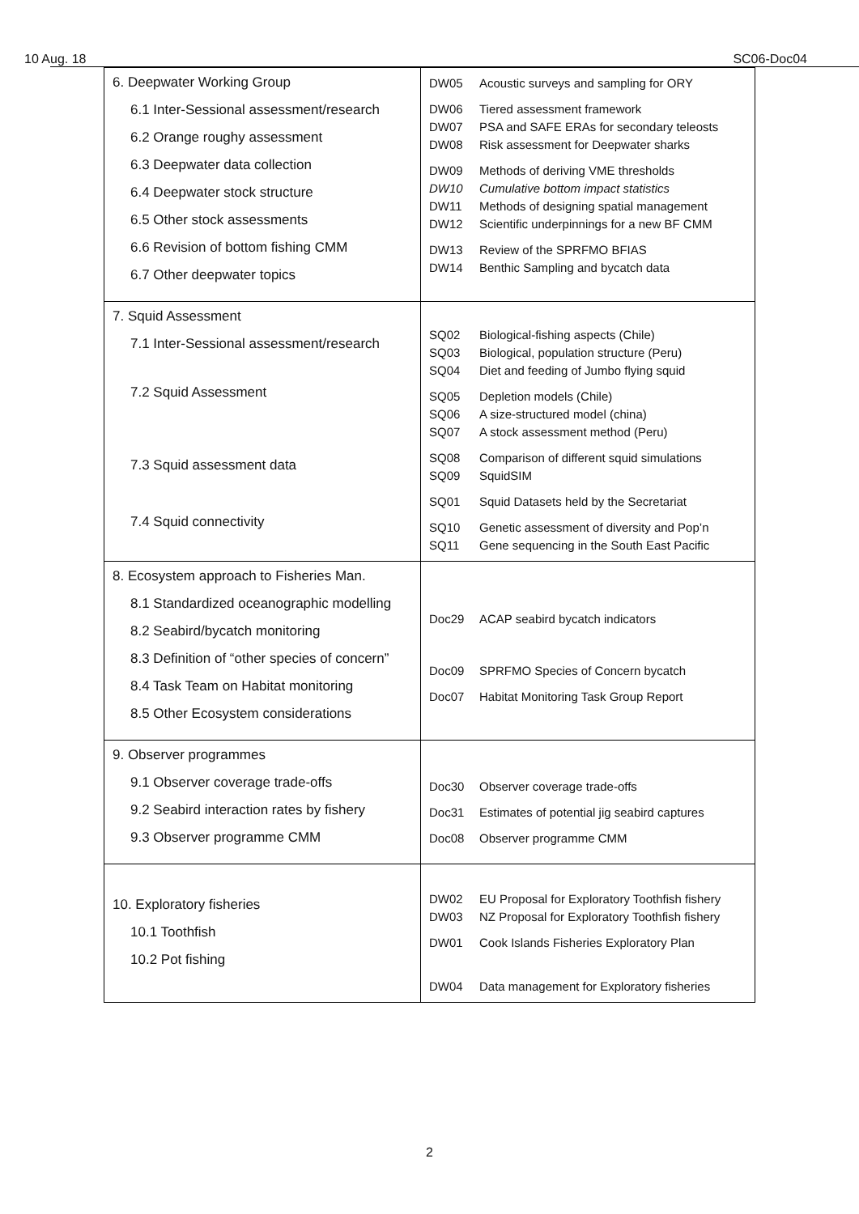10 Aug. 18 SC06-Doc04
| 6. Deepwater Working Group 6.1 Inter-Sessional assessment/research 6.2 Orange roughy assessment 6.3 Deepwater data collection 6.4 Deepwater stock structure 6.5 Other stock assessments 6.6 Revision of bottom fishing CMM 6.7 Other deepwater topics | DW05 Acoustic surveys and sampling for ORY DW06 Tiered assessment framework DW07 PSA and SAFE ERAs for secondary teleosts DW08 Risk assessment for Deepwater sharks DW09 Methods of deriving VME thresholds DW10 Cumulative bottom impact statistics DW11 Methods of designing spatial management DW12 Scientific underpinnings for a new BF CMM DW13 Review of the SPRFMO BFIAS DW14 Benthic Sampling and bycatch data |
| 7. Squid Assessment 7.1 Inter-Sessional assessment/research 7.2 Squid Assessment 7.3 Squid assessment data 7.4 Squid connectivity | SQ02 Biological-fishing aspects (Chile) SQ03 Biological, population structure (Peru) SQ04 Diet and feeding of Jumbo flying squid SQ05 Depletion models (Chile) SQ06 A size-structured model (china) SQ07 A stock assessment method (Peru) SQ08 Comparison of different squid simulations SQ09 SquidSIM SQ01 Squid Datasets held by the Secretariat SQ10 Genetic assessment of diversity and Pop’n SQ11 Gene sequencing in the South East Pacific |
| 8. Ecosystem approach to Fisheries Man. 8.1 Standardized oceanographic modelling 8.2 Seabird/bycatch monitoring 8.3 Definition of “other species of concern” 8.4 Task Team on Habitat monitoring 8.5 Other Ecosystem considerations | Doc29 ACAP seabird bycatch indicators Doc09 SPRFMO Species of Concern bycatch Doc07 Habitat Monitoring Task Group Report |
| 9. Observer programmes 9.1 Observer coverage trade-offs 9.2 Seabird interaction rates by fishery 9.3 Observer programme CMM | Doc30 Observer coverage trade-offs Doc31 Estimates of potential jig seabird captures Doc08 Observer programme CMM |
| 10. Exploratory fisheries 10.1 Toothfish 10.2 Pot fishing | DW02 EU Proposal for Exploratory Toothfish fishery DW03 NZ Proposal for Exploratory Toothfish fishery DW01 Cook Islands Fisheries Exploratory Plan DW04 Data management for Exploratory fisheries |
2